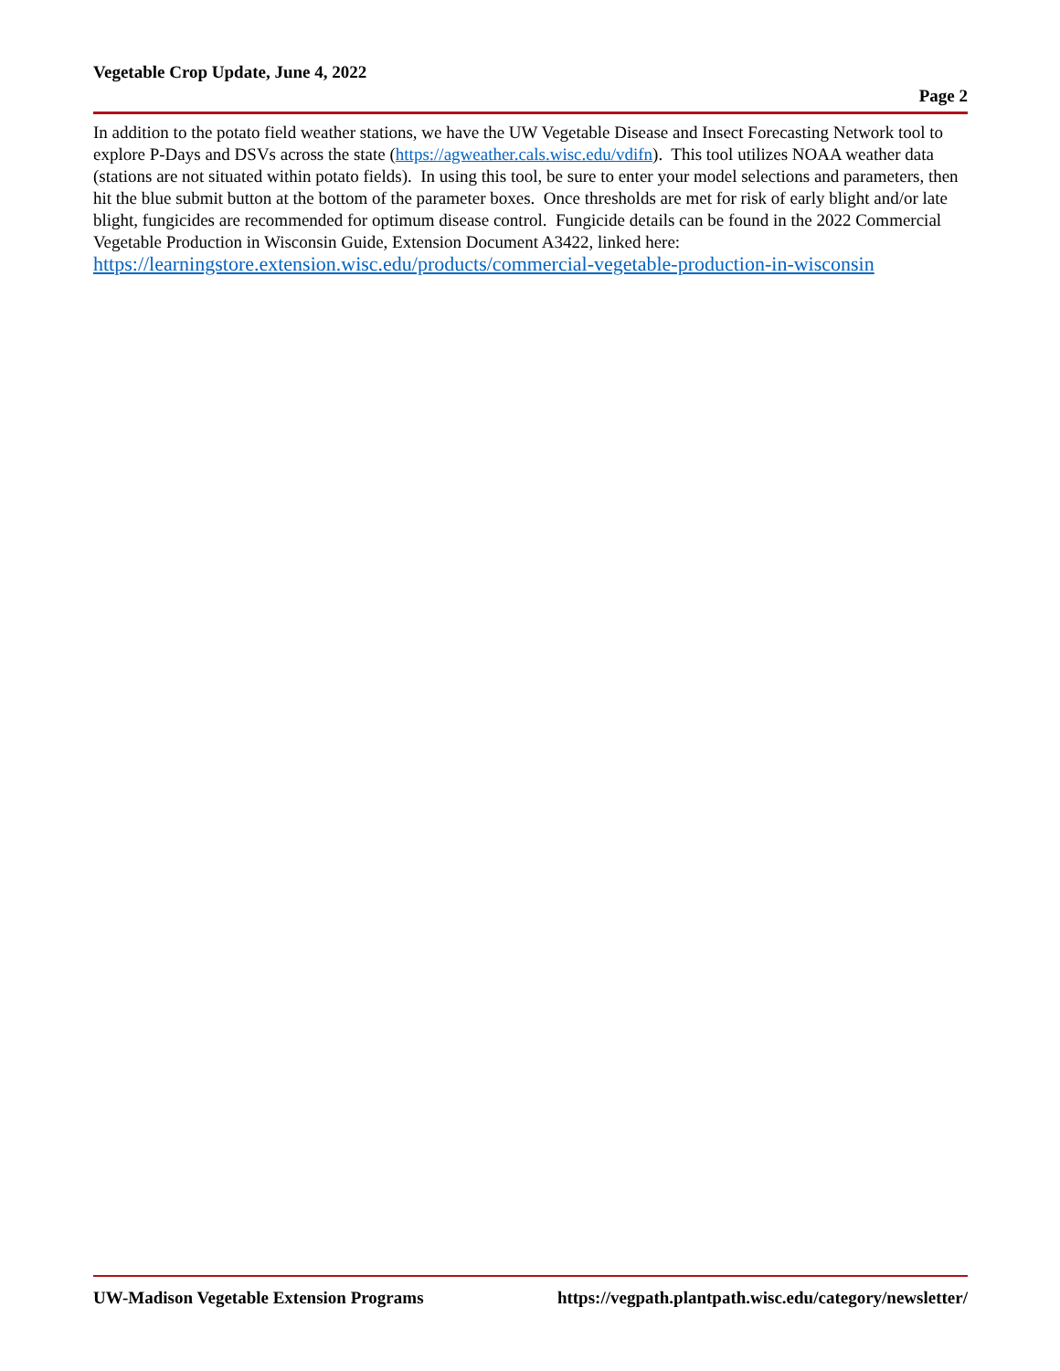Vegetable Crop Update, June 4, 2022
Page 2
In addition to the potato field weather stations, we have the UW Vegetable Disease and Insect Forecasting Network tool to explore P-Days and DSVs across the state (https://agweather.cals.wisc.edu/vdifn). This tool utilizes NOAA weather data (stations are not situated within potato fields). In using this tool, be sure to enter your model selections and parameters, then hit the blue submit button at the bottom of the parameter boxes. Once thresholds are met for risk of early blight and/or late blight, fungicides are recommended for optimum disease control. Fungicide details can be found in the 2022 Commercial Vegetable Production in Wisconsin Guide, Extension Document A3422, linked here: https://learningstore.extension.wisc.edu/products/commercial-vegetable-production-in-wisconsin
UW-Madison Vegetable Extension Programs https://vegpath.plantpath.wisc.edu/category/newsletter/